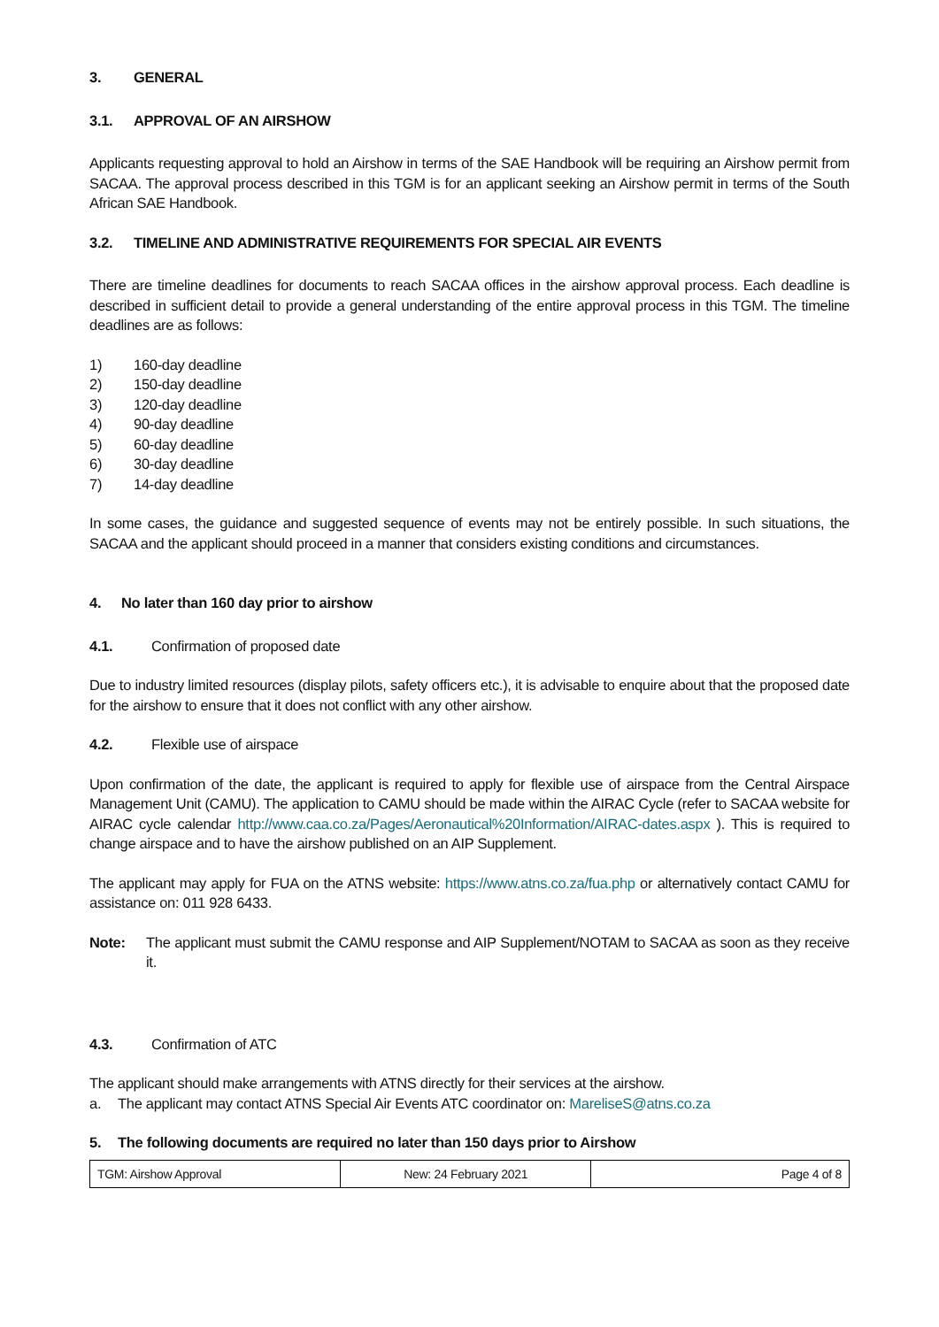3. GENERAL
3.1. APPROVAL OF AN AIRSHOW
Applicants requesting approval to hold an Airshow in terms of the SAE Handbook will be requiring an Airshow permit from SACAA. The approval process described in this TGM is for an applicant seeking an Airshow permit in terms of the South African SAE Handbook.
3.2. TIMELINE AND ADMINISTRATIVE REQUIREMENTS FOR SPECIAL AIR EVENTS
There are timeline deadlines for documents to reach SACAA offices in the airshow approval process. Each deadline is described in sufficient detail to provide a general understanding of the entire approval process in this TGM. The timeline deadlines are as follows:
1) 160-day deadline
2) 150-day deadline
3) 120-day deadline
4) 90-day deadline
5) 60-day deadline
6) 30-day deadline
7) 14-day deadline
In some cases, the guidance and suggested sequence of events may not be entirely possible. In such situations, the SACAA and the applicant should proceed in a manner that considers existing conditions and circumstances.
4. No later than 160 day prior to airshow
4.1. Confirmation of proposed date
Due to industry limited resources (display pilots, safety officers etc.), it is advisable to enquire about that the proposed date for the airshow to ensure that it does not conflict with any other airshow.
4.2. Flexible use of airspace
Upon confirmation of the date, the applicant is required to apply for flexible use of airspace from the Central Airspace Management Unit (CAMU). The application to CAMU should be made within the AIRAC Cycle (refer to SACAA website for AIRAC cycle calendar http://www.caa.co.za/Pages/Aeronautical%20Information/AIRAC-dates.aspx ). This is required to change airspace and to have the airshow published on an AIP Supplement.
The applicant may apply for FUA on the ATNS website: https://www.atns.co.za/fua.php or alternatively contact CAMU for assistance on: 011 928 6433.
Note: The applicant must submit the CAMU response and AIP Supplement/NOTAM to SACAA as soon as they receive it.
4.3. Confirmation of ATC
The applicant should make arrangements with ATNS directly for their services at the airshow.
a. The applicant may contact ATNS Special Air Events ATC coordinator on: MareliseS@atns.co.za
5. The following documents are required no later than 150 days prior to Airshow
| TGM: Airshow Approval | New: 24 February 2021 | Page 4 of 8 |